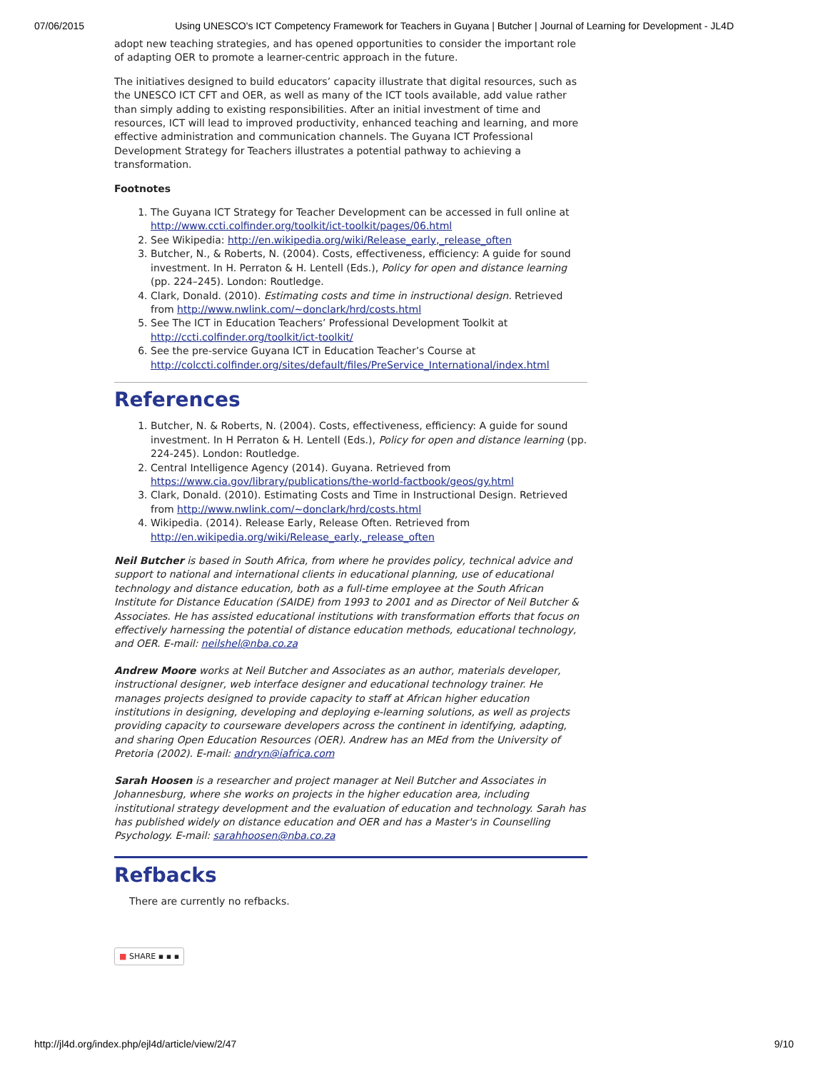07/06/2015 Using UNESCO's ICT Competency Framework for Teachers in Guyana | Butcher | Journal of Learning for Development - JL4D
adopt new teaching strategies, and has opened opportunities to consider the important role of adapting OER to promote a learner-centric approach in the future.
The initiatives designed to build educators’ capacity illustrate that digital resources, such as the UNESCO ICT CFT and OER, as well as many of the ICT tools available, add value rather than simply adding to existing responsibilities. After an initial investment of time and resources, ICT will lead to improved productivity, enhanced teaching and learning, and more effective administration and communication channels. The Guyana ICT Professional Development Strategy for Teachers illustrates a potential pathway to achieving a transformation.
Footnotes
1. The Guyana ICT Strategy for Teacher Development can be accessed in full online at http://www.ccti.colfinder.org/toolkit/ict-toolkit/pages/06.html
2. See Wikipedia: http://en.wikipedia.org/wiki/Release_early,_release_often
3. Butcher, N., & Roberts, N. (2004). Costs, effectiveness, efficiency: A guide for sound investment. In H. Perraton & H. Lentell (Eds.), Policy for open and distance learning (pp. 224–245). London: Routledge.
4. Clark, Donald. (2010). Estimating costs and time in instructional design. Retrieved from http://www.nwlink.com/~donclark/hrd/costs.html
5. See The ICT in Education Teachers’ Professional Development Toolkit at http://ccti.colfinder.org/toolkit/ict-toolkit/
6. See the pre-service Guyana ICT in Education Teacher’s Course at http://colccti.colfinder.org/sites/default/files/PreService_International/index.html
References
1. Butcher, N. & Roberts, N. (2004). Costs, effectiveness, efficiency: A guide for sound investment. In H Perraton & H. Lentell (Eds.), Policy for open and distance learning (pp. 224-245). London: Routledge.
2. Central Intelligence Agency (2014). Guyana. Retrieved from https://www.cia.gov/library/publications/the-world-factbook/geos/gy.html
3. Clark, Donald. (2010). Estimating Costs and Time in Instructional Design. Retrieved from http://www.nwlink.com/~donclark/hrd/costs.html
4. Wikipedia. (2014). Release Early, Release Often. Retrieved from http://en.wikipedia.org/wiki/Release_early,_release_often
Neil Butcher is based in South Africa, from where he provides policy, technical advice and support to national and international clients in educational planning, use of educational technology and distance education, both as a full-time employee at the South African Institute for Distance Education (SAIDE) from 1993 to 2001 and as Director of Neil Butcher & Associates. He has assisted educational institutions with transformation efforts that focus on effectively harnessing the potential of distance education methods, educational technology, and OER. E-mail: neilshel@nba.co.za
Andrew Moore works at Neil Butcher and Associates as an author, materials developer, instructional designer, web interface designer and educational technology trainer. He manages projects designed to provide capacity to staff at African higher education institutions in designing, developing and deploying e-learning solutions, as well as projects providing capacity to courseware developers across the continent in identifying, adapting, and sharing Open Education Resources (OER). Andrew has an MEd from the University of Pretoria (2002). E-mail: andryn@iafrica.com
Sarah Hoosen is a researcher and project manager at Neil Butcher and Associates in Johannesburg, where she works on projects in the higher education area, including institutional strategy development and the evaluation of education and technology. Sarah has has published widely on distance education and OER and has a Master's in Counselling Psychology. E-mail: sarahhoosen@nba.co.za
Refbacks
There are currently no refbacks.
■ SHARE ▪ ▪ ▪
http://jl4d.org/index.php/ejl4d/article/view/2/47 9/10